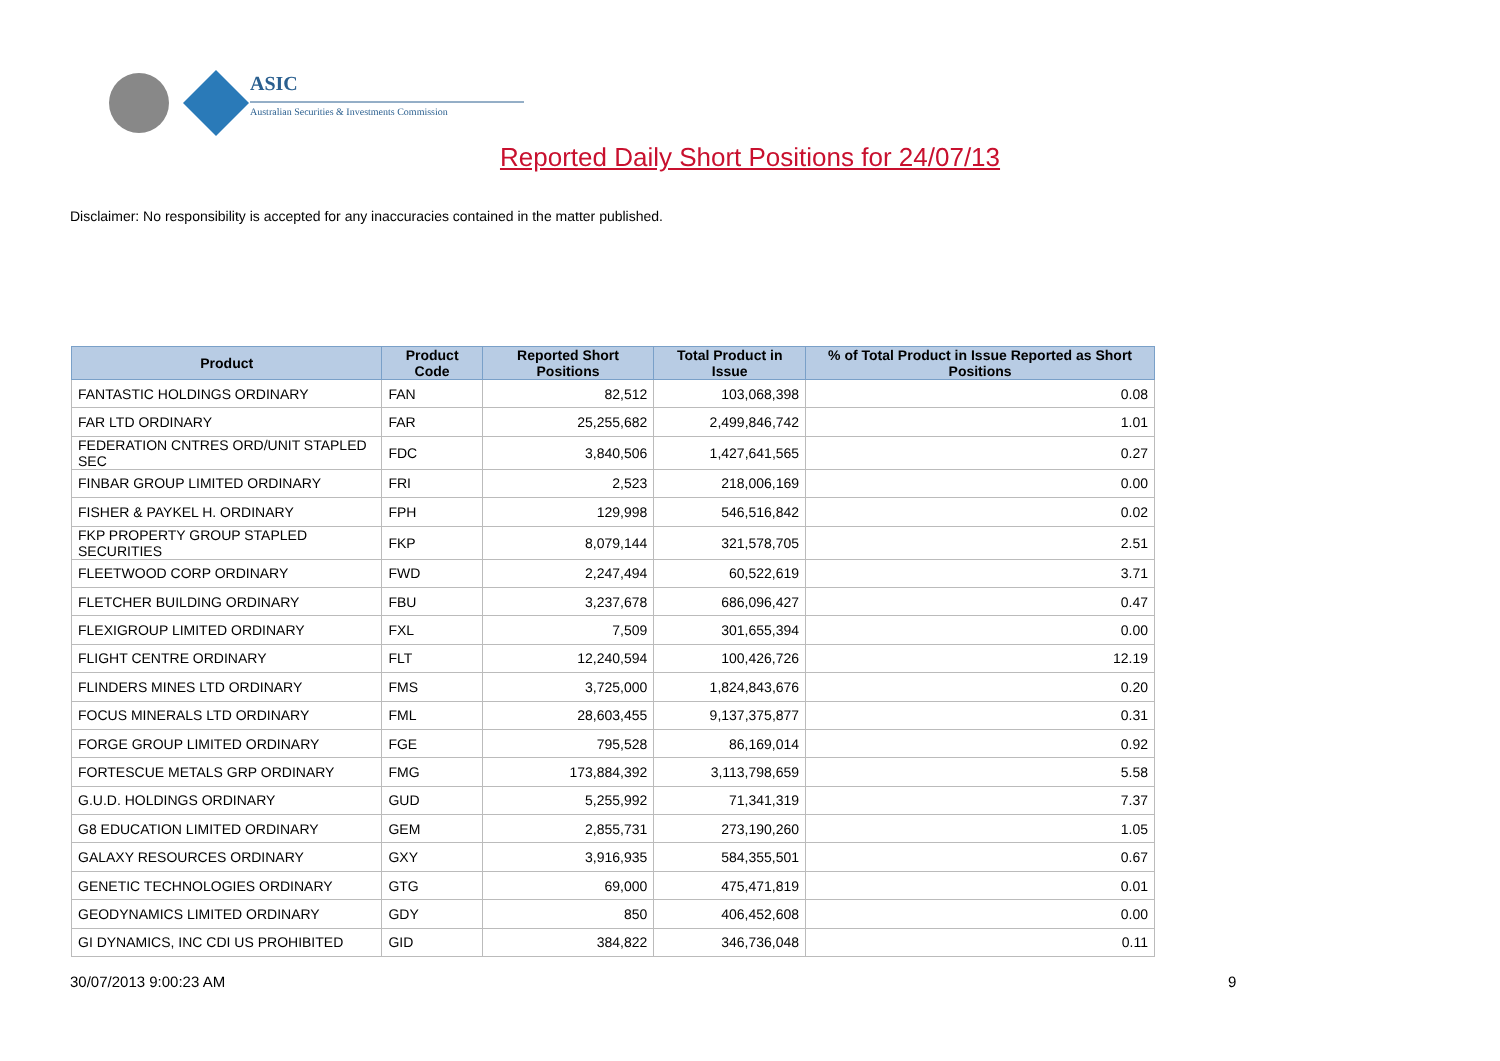ASIC
Australian Securities & Investments Commission
Reported Daily Short Positions for 24/07/13
Disclaimer: No responsibility is accepted for any inaccuracies contained in the matter published.
| Product | Product Code | Reported Short Positions | Total Product in Issue | % of Total Product in Issue Reported as Short Positions |
| --- | --- | --- | --- | --- |
| FANTASTIC HOLDINGS ORDINARY | FAN | 82,512 | 103,068,398 | 0.08 |
| FAR LTD ORDINARY | FAR | 25,255,682 | 2,499,846,742 | 1.01 |
| FEDERATION CNTRES ORD/UNIT STAPLED SEC | FDC | 3,840,506 | 1,427,641,565 | 0.27 |
| FINBAR GROUP LIMITED ORDINARY | FRI | 2,523 | 218,006,169 | 0.00 |
| FISHER & PAYKEL H. ORDINARY | FPH | 129,998 | 546,516,842 | 0.02 |
| FKP PROPERTY GROUP STAPLED SECURITIES | FKP | 8,079,144 | 321,578,705 | 2.51 |
| FLEETWOOD CORP ORDINARY | FWD | 2,247,494 | 60,522,619 | 3.71 |
| FLETCHER BUILDING ORDINARY | FBU | 3,237,678 | 686,096,427 | 0.47 |
| FLEXIGROUP LIMITED ORDINARY | FXL | 7,509 | 301,655,394 | 0.00 |
| FLIGHT CENTRE ORDINARY | FLT | 12,240,594 | 100,426,726 | 12.19 |
| FLINDERS MINES LTD ORDINARY | FMS | 3,725,000 | 1,824,843,676 | 0.20 |
| FOCUS MINERALS LTD ORDINARY | FML | 28,603,455 | 9,137,375,877 | 0.31 |
| FORGE GROUP LIMITED ORDINARY | FGE | 795,528 | 86,169,014 | 0.92 |
| FORTESCUE METALS GRP ORDINARY | FMG | 173,884,392 | 3,113,798,659 | 5.58 |
| G.U.D. HOLDINGS ORDINARY | GUD | 5,255,992 | 71,341,319 | 7.37 |
| G8 EDUCATION LIMITED ORDINARY | GEM | 2,855,731 | 273,190,260 | 1.05 |
| GALAXY RESOURCES ORDINARY | GXY | 3,916,935 | 584,355,501 | 0.67 |
| GENETIC TECHNOLOGIES ORDINARY | GTG | 69,000 | 475,471,819 | 0.01 |
| GEODYNAMICS LIMITED ORDINARY | GDY | 850 | 406,452,608 | 0.00 |
| GI DYNAMICS, INC CDI US PROHIBITED | GID | 384,822 | 346,736,048 | 0.11 |
30/07/2013 9:00:23 AM 9